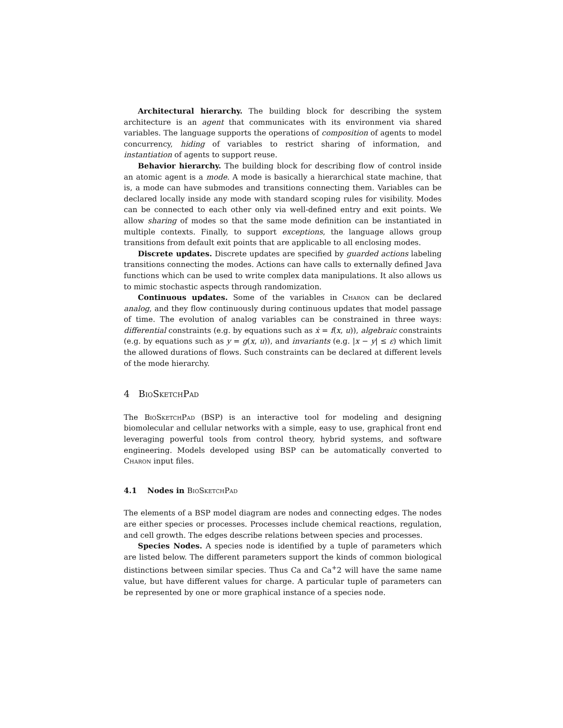Architectural hierarchy. The building block for describing the system architecture is an agent that communicates with its environment via shared variables. The language supports the operations of composition of agents to model concurrency, hiding of variables to restrict sharing of information, and instantiation of agents to support reuse.
Behavior hierarchy. The building block for describing flow of control inside an atomic agent is a mode. A mode is basically a hierarchical state machine, that is, a mode can have submodes and transitions connecting them. Variables can be declared locally inside any mode with standard scoping rules for visibility. Modes can be connected to each other only via well-defined entry and exit points. We allow sharing of modes so that the same mode definition can be instantiated in multiple contexts. Finally, to support exceptions, the language allows group transitions from default exit points that are applicable to all enclosing modes.
Discrete updates. Discrete updates are specified by guarded actions labeling transitions connecting the modes. Actions can have calls to externally defined Java functions which can be used to write complex data manipulations. It also allows us to mimic stochastic aspects through randomization.
Continuous updates. Some of the variables in Charon can be declared analog, and they flow continuously during continuous updates that model passage of time. The evolution of analog variables can be constrained in three ways: differential constraints (e.g. by equations such as ẋ = f(x, u)), algebraic constraints (e.g. by equations such as y = g(x, u)), and invariants (e.g. |x − y| ≤ ε) which limit the allowed durations of flows. Such constraints can be declared at different levels of the mode hierarchy.
4 BioSketchPad
The BioSketchPad (BSP) is an interactive tool for modeling and designing biomolecular and cellular networks with a simple, easy to use, graphical front end leveraging powerful tools from control theory, hybrid systems, and software engineering. Models developed using BSP can be automatically converted to Charon input files.
4.1 Nodes in BioSketchPad
The elements of a BSP model diagram are nodes and connecting edges. The nodes are either species or processes. Processes include chemical reactions, regulation, and cell growth. The edges describe relations between species and processes.
Species Nodes. A species node is identified by a tuple of parameters which are listed below. The different parameters support the kinds of common biological distinctions between similar species. Thus Ca and Ca<sup>+</sup>2 will have the same name value, but have different values for charge. A particular tuple of parameters can be represented by one or more graphical instance of a species node.